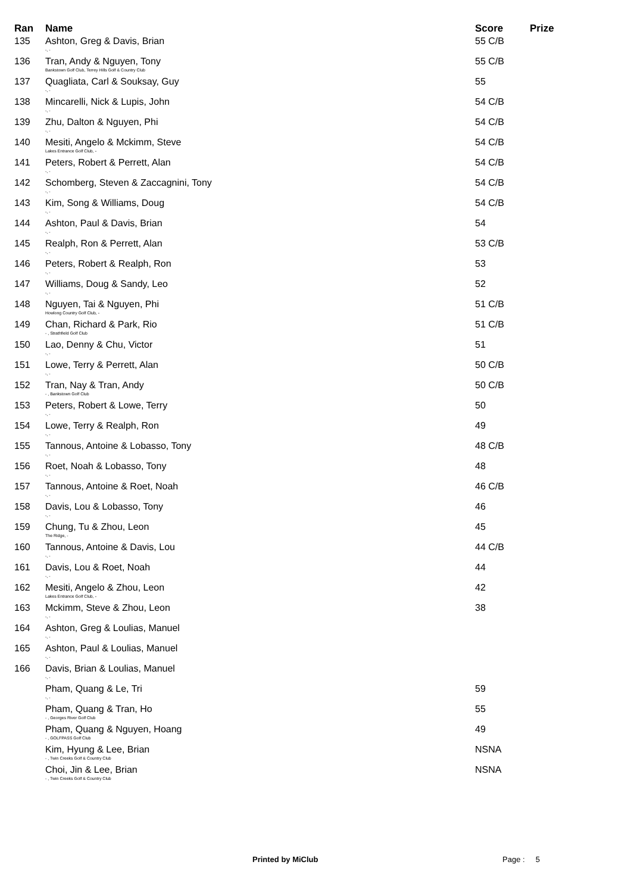| Ran | Name | Score | Prize |
| --- | --- | --- | --- |
| 135 | Ashton, Greg & Davis, Brian -, - | 55 C/B | |
| 136 | Tran, Andy & Nguyen, Tony Bankstown Golf Club, Terrey Hills Golf & Country Club | 55 C/B | |
| 137 | Quagliata, Carl & Souksay, Guy -, - | 55 | |
| 138 | Mincarelli, Nick & Lupis, John -, - | 54 C/B | |
| 139 | Zhu, Dalton & Nguyen, Phi -, - | 54 C/B | |
| 140 | Mesiti, Angelo & Mckimm, Steve Lakes Entrance Golf Club, - | 54 C/B | |
| 141 | Peters, Robert & Perrett, Alan -, - | 54 C/B | |
| 142 | Schomberg, Steven & Zaccagnini, Tony -, - | 54 C/B | |
| 143 | Kim, Song & Williams, Doug -, - | 54 C/B | |
| 144 | Ashton, Paul & Davis, Brian -, - | 54 | |
| 145 | Realph, Ron & Perrett, Alan -, - | 53 C/B | |
| 146 | Peters, Robert & Realph, Ron -, - | 53 | |
| 147 | Williams, Doug & Sandy, Leo -, - | 52 | |
| 148 | Nguyen, Tai & Nguyen, Phi Howlong Country Golf Club, - | 51 C/B | |
| 149 | Chan, Richard & Park, Rio - , Strathfield Golf Club | 51 C/B | |
| 150 | Lao, Denny & Chu, Victor -, - | 51 | |
| 151 | Lowe, Terry & Perrett, Alan -, - | 50 C/B | |
| 152 | Tran, Nay & Tran, Andy - , Bankstown Golf Club | 50 C/B | |
| 153 | Peters, Robert & Lowe, Terry -, - | 50 | |
| 154 | Lowe, Terry & Realph, Ron -, - | 49 | |
| 155 | Tannous, Antoine & Lobasso, Tony -, - | 48 C/B | |
| 156 | Roet, Noah & Lobasso, Tony -, - | 48 | |
| 157 | Tannous, Antoine & Roet, Noah -, - | 46 C/B | |
| 158 | Davis, Lou & Lobasso, Tony -, - | 46 | |
| 159 | Chung, Tu & Zhou, Leon The Ridge, - | 45 | |
| 160 | Tannous, Antoine & Davis, Lou -, - | 44 C/B | |
| 161 | Davis, Lou & Roet, Noah -, - | 44 | |
| 162 | Mesiti, Angelo & Zhou, Leon Lakes Entrance Golf Club, - | 42 | |
| 163 | Mckimm, Steve & Zhou, Leon -, - | 38 | |
| 164 | Ashton, Greg & Loulias, Manuel -, - | | |
| 165 | Ashton, Paul & Loulias, Manuel -, - | | |
| 166 | Davis, Brian & Loulias, Manuel -, - | | |
| | Pham, Quang & Le, Tri -, - | 59 | |
| | Pham, Quang & Tran, Ho - , Georges River Golf Club | 55 | |
| | Pham, Quang & Nguyen, Hoang - , GOLFPASS Golf Club | 49 | |
| | Kim, Hyung & Lee, Brian - , Twin Creeks Golf & Country Club | NSNA | |
| | Choi, Jin & Lee, Brian - , Twin Creeks Golf & Country Club | NSNA | |
Printed by MiClub Page : 5